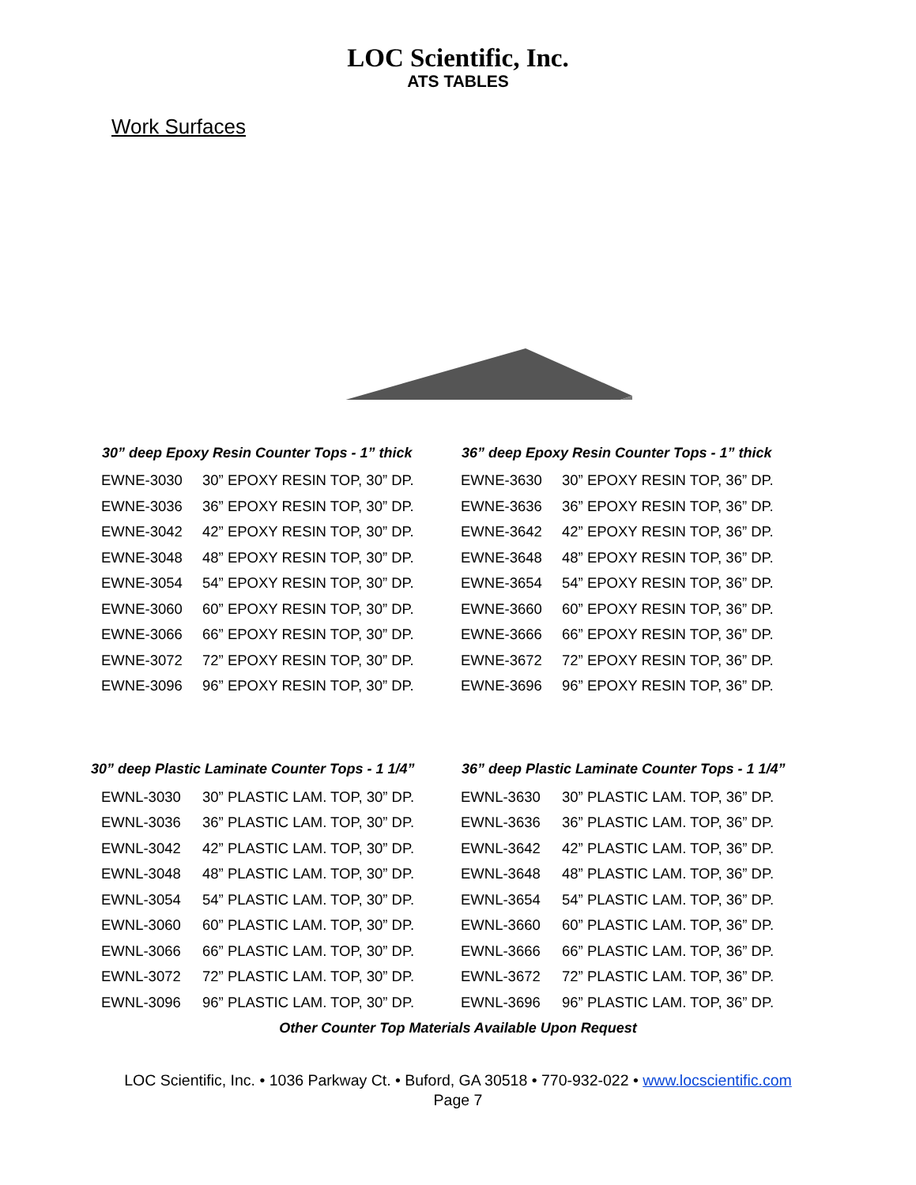LOC Scientific, Inc.
ATS TABLES
Work Surfaces
| 30” deep Epoxy Resin Counter Tops - 1” thick | |
| --- | --- |
| EWNE-3030 | 30” EPOXY RESIN TOP, 30” DP. |
| EWNE-3036 | 36” EPOXY RESIN TOP, 30” DP. |
| EWNE-3042 | 42” EPOXY RESIN TOP, 30” DP. |
| EWNE-3048 | 48” EPOXY RESIN TOP, 30” DP. |
| EWNE-3054 | 54” EPOXY RESIN TOP, 30” DP. |
| EWNE-3060 | 60” EPOXY RESIN TOP, 30” DP. |
| EWNE-3066 | 66” EPOXY RESIN TOP, 30” DP. |
| EWNE-3072 | 72” EPOXY RESIN TOP, 30” DP. |
| EWNE-3096 | 96” EPOXY RESIN TOP, 30” DP. |
| 36” deep Epoxy Resin Counter Tops - 1” thick | |
| --- | --- |
| EWNE-3630 | 30” EPOXY RESIN TOP, 36” DP. |
| EWNE-3636 | 36” EPOXY RESIN TOP, 36” DP. |
| EWNE-3642 | 42” EPOXY RESIN TOP, 36” DP. |
| EWNE-3648 | 48” EPOXY RESIN TOP, 36” DP. |
| EWNE-3654 | 54” EPOXY RESIN TOP, 36” DP. |
| EWNE-3660 | 60” EPOXY RESIN TOP, 36” DP. |
| EWNE-3666 | 66” EPOXY RESIN TOP, 36” DP. |
| EWNE-3672 | 72” EPOXY RESIN TOP, 36” DP. |
| EWNE-3696 | 96” EPOXY RESIN TOP, 36” DP. |
| 30” deep Plastic Laminate Counter Tops - 1 1/4” | |
| --- | --- |
| EWNL-3030 | 30” PLASTIC LAM. TOP, 30” DP. |
| EWNL-3036 | 36” PLASTIC LAM. TOP, 30” DP. |
| EWNL-3042 | 42” PLASTIC LAM. TOP, 30” DP. |
| EWNL-3048 | 48” PLASTIC LAM. TOP, 30” DP. |
| EWNL-3054 | 54” PLASTIC LAM. TOP, 30” DP. |
| EWNL-3060 | 60” PLASTIC LAM. TOP, 30” DP. |
| EWNL-3066 | 66” PLASTIC LAM. TOP, 30” DP. |
| EWNL-3072 | 72” PLASTIC LAM. TOP, 30” DP. |
| EWNL-3096 | 96” PLASTIC LAM. TOP, 30” DP. |
| 36” deep Plastic Laminate Counter Tops - 1 1/4” | |
| --- | --- |
| EWNL-3630 | 30” PLASTIC LAM. TOP, 36” DP. |
| EWNL-3636 | 36” PLASTIC LAM. TOP, 36” DP. |
| EWNL-3642 | 42” PLASTIC LAM. TOP, 36” DP. |
| EWNL-3648 | 48” PLASTIC LAM. TOP, 36” DP. |
| EWNL-3654 | 54” PLASTIC LAM. TOP, 36” DP. |
| EWNL-3660 | 60” PLASTIC LAM. TOP, 36” DP. |
| EWNL-3666 | 66” PLASTIC LAM. TOP, 36” DP. |
| EWNL-3672 | 72” PLASTIC LAM. TOP, 36” DP. |
| EWNL-3696 | 96” PLASTIC LAM. TOP, 36” DP. |
Other Counter Top Materials Available Upon Request
LOC Scientific, Inc. • 1036 Parkway Ct. • Buford, GA 30518 • 770-932-022 • www.locscientific.com
Page 7